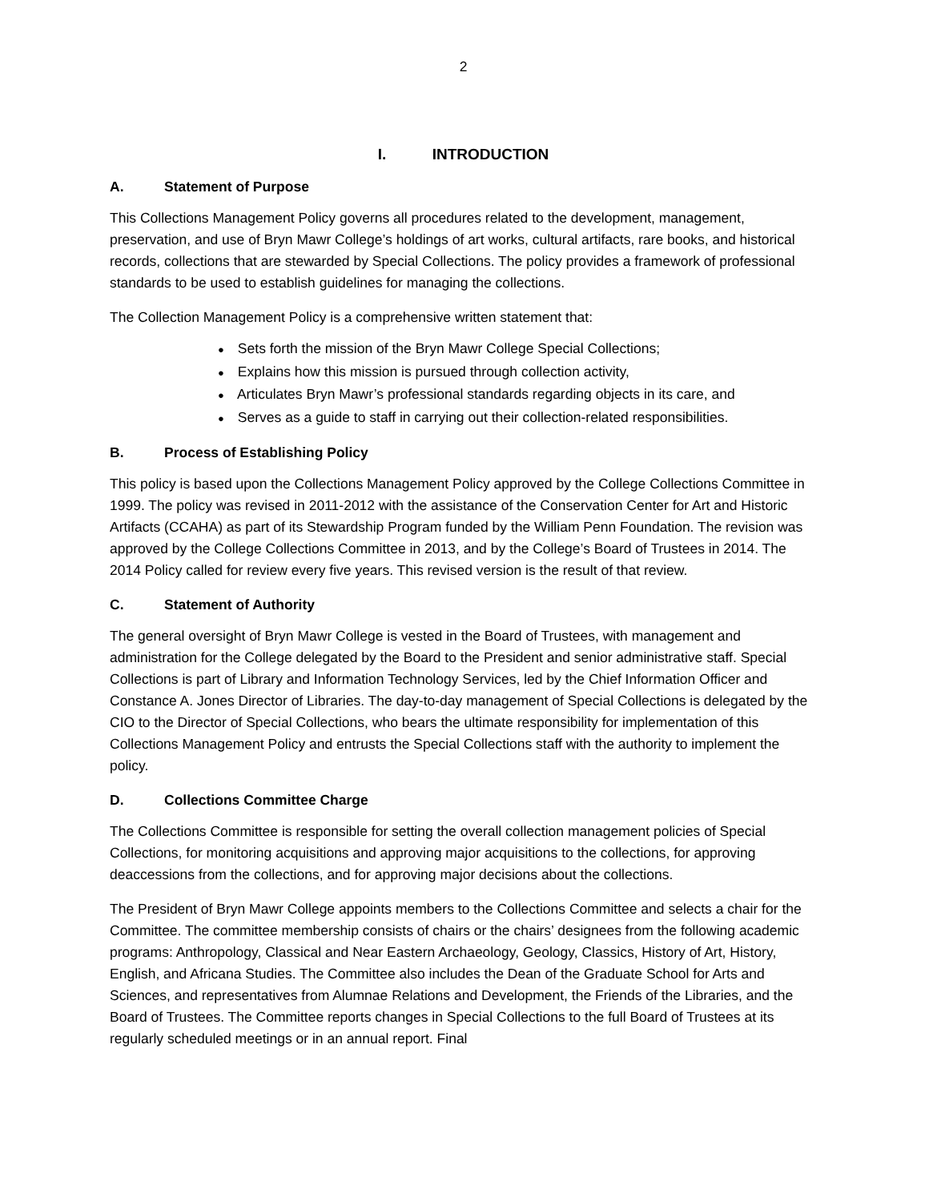2
I. INTRODUCTION
A. Statement of Purpose
This Collections Management Policy governs all procedures related to the development, management, preservation, and use of Bryn Mawr College’s holdings of art works, cultural artifacts, rare books, and historical records, collections that are stewarded by Special Collections. The policy provides a framework of professional standards to be used to establish guidelines for managing the collections.
The Collection Management Policy is a comprehensive written statement that:
● Sets forth the mission of the Bryn Mawr College Special Collections;
● Explains how this mission is pursued through collection activity,
● Articulates Bryn Mawr’s professional standards regarding objects in its care, and
● Serves as a guide to staff in carrying out their collection-related responsibilities.
B. Process of Establishing Policy
This policy is based upon the Collections Management Policy approved by the College Collections Committee in 1999. The policy was revised in 2011-2012 with the assistance of the Conservation Center for Art and Historic Artifacts (CCAHA) as part of its Stewardship Program funded by the William Penn Foundation. The revision was approved by the College Collections Committee in 2013, and by the College’s Board of Trustees in 2014. The 2014 Policy called for review every five years. This revised version is the result of that review.
C. Statement of Authority
The general oversight of Bryn Mawr College is vested in the Board of Trustees, with management and administration for the College delegated by the Board to the President and senior administrative staff. Special Collections is part of Library and Information Technology Services, led by the Chief Information Officer and Constance A. Jones Director of Libraries. The day-to-day management of Special Collections is delegated by the CIO to the Director of Special Collections, who bears the ultimate responsibility for implementation of this Collections Management Policy and entrusts the Special Collections staff with the authority to implement the policy.
D. Collections Committee Charge
The Collections Committee is responsible for setting the overall collection management policies of Special Collections, for monitoring acquisitions and approving major acquisitions to the collections, for approving deaccessions from the collections, and for approving major decisions about the collections.
The President of Bryn Mawr College appoints members to the Collections Committee and selects a chair for the Committee. The committee membership consists of chairs or the chairs’ designees from the following academic programs: Anthropology, Classical and Near Eastern Archaeology, Geology, Classics, History of Art, History, English, and Africana Studies. The Committee also includes the Dean of the Graduate School for Arts and Sciences, and representatives from Alumnae Relations and Development, the Friends of the Libraries, and the Board of Trustees. The Committee reports changes in Special Collections to the full Board of Trustees at its regularly scheduled meetings or in an annual report. Final